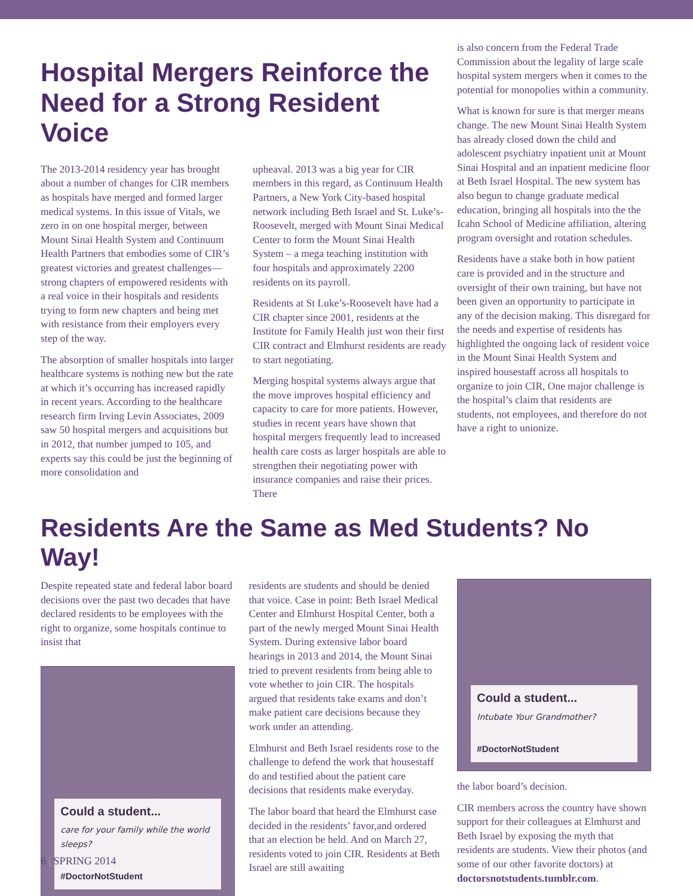Hospital Mergers Reinforce the Need for a Strong Resident Voice
The 2013-2014 residency year has brought about a number of changes for CIR members as hospitals have merged and formed larger medical systems. In this issue of Vitals, we zero in on one hospital merger, between Mount Sinai Health System and Continuum Health Partners that embodies some of CIR’s greatest victories and greatest challenges—strong chapters of empowered residents with a real voice in their hospitals and residents trying to form new chapters and being met with resistance from their employers every step of the way.
The absorption of smaller hospitals into larger healthcare systems is nothing new but the rate at which it’s occurring has increased rapidly in recent years. According to the healthcare research firm Irving Levin Associates, 2009 saw 50 hospital mergers and acquisitions but in 2012, that number jumped to 105, and experts say this could be just the beginning of more consolidation and
upheaval. 2013 was a big year for CIR members in this regard, as Continuum Health Partners, a New York City-based hospital network including Beth Israel and St. Luke’s-Roosevelt, merged with Mount Sinai Medical Center to form the Mount Sinai Health System – a mega teaching institution with four hospitals and approximately 2200 residents on its payroll.
Residents at St Luke’s-Roosevelt have had a CIR chapter since 2001, residents at the Institute for Family Health just won their first CIR contract and Elmhurst residents are ready to start negotiating.
Merging hospital systems always argue that the move improves hospital efficiency and capacity to care for more patients. However, studies in recent years have shown that hospital mergers frequently lead to increased health care costs as larger hospitals are able to strengthen their negotiating power with insurance companies and raise their prices. There
is also concern from the Federal Trade Commission about the legality of large scale hospital system mergers when it comes to the potential for monopolies within a community.
What is known for sure is that merger means change. The new Mount Sinai Health System has already closed down the child and adolescent psychiatry inpatient unit at Mount Sinai Hospital and an inpatient medicine floor at Beth Israel Hospital. The new system has also begun to change graduate medical education, bringing all hospitals into the the Icahn School of Medicine affiliation, altering program oversight and rotation schedules.
Residents have a stake both in how patient care is provided and in the structure and oversight of their own training, but have not been given an opportunity to participate in any of the decision making. This disregard for the needs and expertise of residents has highlighted the ongoing lack of resident voice in the Mount Sinai Health System and inspired housestaff across all hospitals to organize to join CIR, One major challenge is the hospital’s claim that residents are students, not employees, and therefore do not have a right to unionize.
Residents Are the Same as Med Students? No Way!
Despite repeated state and federal labor board decisions over the past two decades that have declared residents to be employees with the right to organize, some hospitals continue to insist that
Could a student...
care for your family while the world sleeps?
#DoctorNotStudent
residents are students and should be denied that voice. Case in point: Beth Israel Medical Center and Elmhurst Hospital Center, both a part of the newly merged Mount Sinai Health System. During extensive labor board hearings in 2013 and 2014, the Mount Sinai tried to prevent residents from being able to vote whether to join CIR. The hospitals argued that residents take exams and don’t make patient care decisions because they work under an attending.
Elmhurst and Beth Israel residents rose to the challenge to defend the work that housestaff do and testified about the patient care decisions that residents make everyday.
The labor board that heard the Elmhurst case decided in the residents’ favor,and ordered that an election be held. And on March 27, residents voted to join CIR. Residents at Beth Israel are still awaiting
Could a student...
Intubate Your Grandmother?
#DoctorNotStudent
the labor board’s decision.
CIR members across the country have shown support for their colleagues at Elmhurst and Beth Israel by exposing the myth that residents are students. View their photos (and some of our other favorite doctors) at doctorsnotstudents.tumblr.com.
6 | SPRING 2014